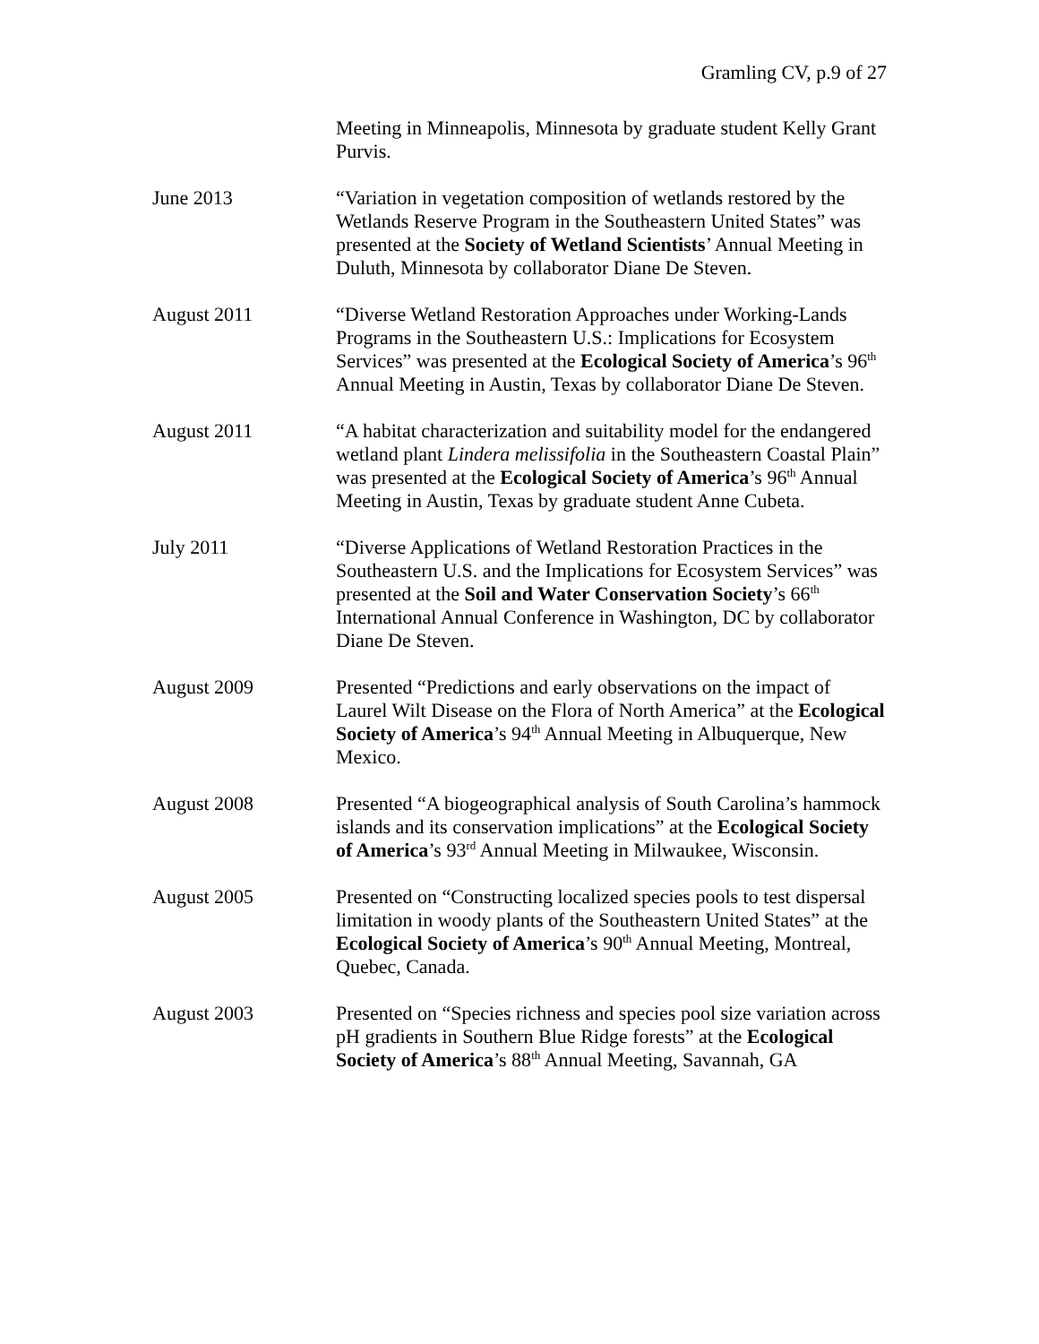Gramling CV, p.9 of 27
Meeting in Minneapolis, Minnesota by graduate student Kelly Grant Purvis.
June 2013 “Variation in vegetation composition of wetlands restored by the Wetlands Reserve Program in the Southeastern United States” was presented at the Society of Wetland Scientists’ Annual Meeting in Duluth, Minnesota by collaborator Diane De Steven.
August 2011 “Diverse Wetland Restoration Approaches under Working-Lands Programs in the Southeastern U.S.: Implications for Ecosystem Services” was presented at the Ecological Society of America’s 96<sup>th</sup> Annual Meeting in Austin, Texas by collaborator Diane De Steven.
August 2011 “A habitat characterization and suitability model for the endangered wetland plant Lindera melissifolia in the Southeastern Coastal Plain” was presented at the Ecological Society of America’s 96<sup>th</sup> Annual Meeting in Austin, Texas by graduate student Anne Cubeta.
July 2011 “Diverse Applications of Wetland Restoration Practices in the Southeastern U.S. and the Implications for Ecosystem Services” was presented at the Soil and Water Conservation Society’s 66<sup>th</sup> International Annual Conference in Washington, DC by collaborator Diane De Steven.
August 2009 Presented “Predictions and early observations on the impact of Laurel Wilt Disease on the Flora of North America” at the Ecological Society of America’s 94<sup>th</sup> Annual Meeting in Albuquerque, New Mexico.
August 2008 Presented “A biogeographical analysis of South Carolina’s hammock islands and its conservation implications” at the Ecological Society of America’s 93<sup>rd</sup> Annual Meeting in Milwaukee, Wisconsin.
August 2005 Presented on “Constructing localized species pools to test dispersal limitation in woody plants of the Southeastern United States” at the Ecological Society of America’s 90<sup>th</sup> Annual Meeting, Montreal, Quebec, Canada.
August 2003 Presented on “Species richness and species pool size variation across pH gradients in Southern Blue Ridge forests” at the Ecological Society of America’s 88<sup>th</sup> Annual Meeting, Savannah, GA